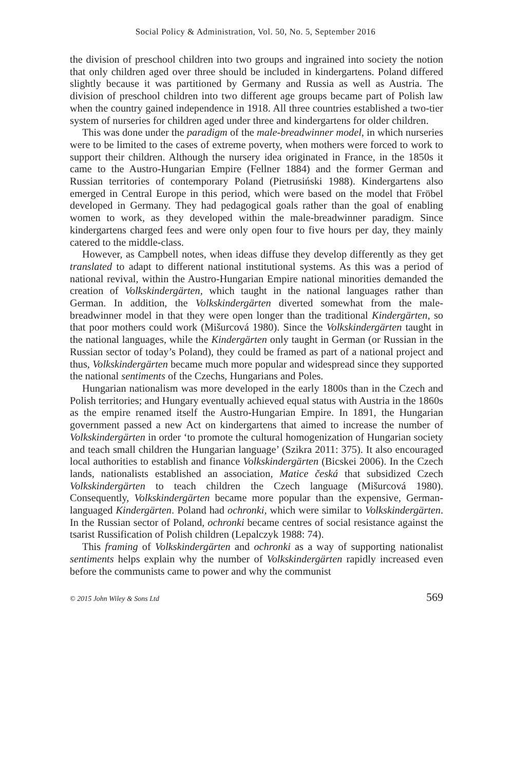Social Policy & Administration, Vol. 50, No. 5, September 2016
the division of preschool children into two groups and ingrained into society the notion that only children aged over three should be included in kindergartens. Poland differed slightly because it was partitioned by Germany and Russia as well as Austria. The division of preschool children into two different age groups became part of Polish law when the country gained independence in 1918. All three countries established a two-tier system of nurseries for children aged under three and kindergartens for older children.
This was done under the paradigm of the male-breadwinner model, in which nurseries were to be limited to the cases of extreme poverty, when mothers were forced to work to support their children. Although the nursery idea originated in France, in the 1850s it came to the Austro-Hungarian Empire (Fellner 1884) and the former German and Russian territories of contemporary Poland (Pietrusiński 1988). Kindergartens also emerged in Central Europe in this period, which were based on the model that Fröbel developed in Germany. They had pedagogical goals rather than the goal of enabling women to work, as they developed within the male-breadwinner paradigm. Since kindergartens charged fees and were only open four to five hours per day, they mainly catered to the middle-class.
However, as Campbell notes, when ideas diffuse they develop differently as they get translated to adapt to different national institutional systems. As this was a period of national revival, within the Austro-Hungarian Empire national minorities demanded the creation of Volkskindergärten, which taught in the national languages rather than German. In addition, the Volkskindergärten diverted somewhat from the male-breadwinner model in that they were open longer than the traditional Kindergärten, so that poor mothers could work (Mišurcová 1980). Since the Volkskindergärten taught in the national languages, while the Kindergärten only taught in German (or Russian in the Russian sector of today’s Poland), they could be framed as part of a national project and thus, Volkskindergärten became much more popular and widespread since they supported the national sentiments of the Czechs, Hungarians and Poles.
Hungarian nationalism was more developed in the early 1800s than in the Czech and Polish territories; and Hungary eventually achieved equal status with Austria in the 1860s as the empire renamed itself the Austro-Hungarian Empire. In 1891, the Hungarian government passed a new Act on kindergartens that aimed to increase the number of Volkskindergärten in order ‘to promote the cultural homogenization of Hungarian society and teach small children the Hungarian language’ (Szikra 2011: 375). It also encouraged local authorities to establish and finance Volkskindergärten (Bicskei 2006). In the Czech lands, nationalists established an association, Matice česká that subsidized Czech Volkskindergärten to teach children the Czech language (Mišurcová 1980). Consequently, Volkskindergärten became more popular than the expensive, German-languaged Kindergärten. Poland had ochronki, which were similar to Volkskindergärten. In the Russian sector of Poland, ochronki became centres of social resistance against the tsarist Russification of Polish children (Lepalczyk 1988: 74).
This framing of Volkskindergärten and ochronki as a way of supporting nationalist sentiments helps explain why the number of Volkskindergärten rapidly increased even before the communists came to power and why the communist
© 2015 John Wiley & Sons Ltd 569